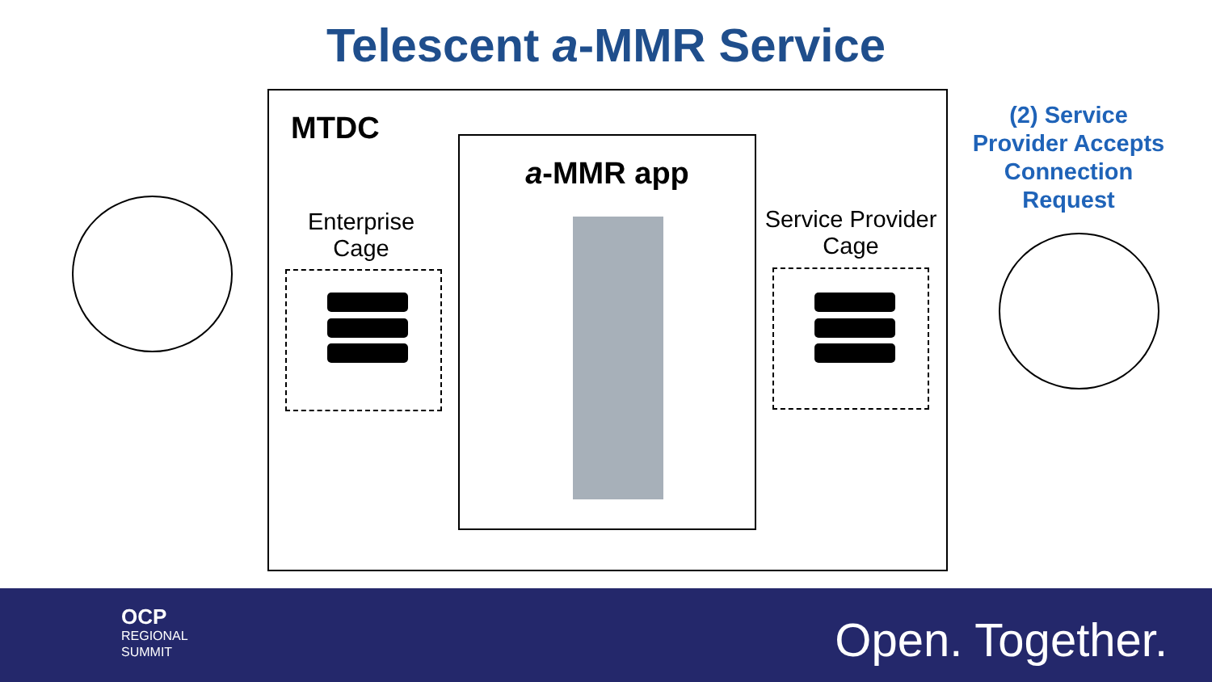Telescent a-MMR Service
MTDC
a-MMR app
Enterprise
Cage
Service Provider
Cage
(2) Service
Provider Accepts
Connection
Request
OCP
REGIONAL
SUMMIT
Open. Together.